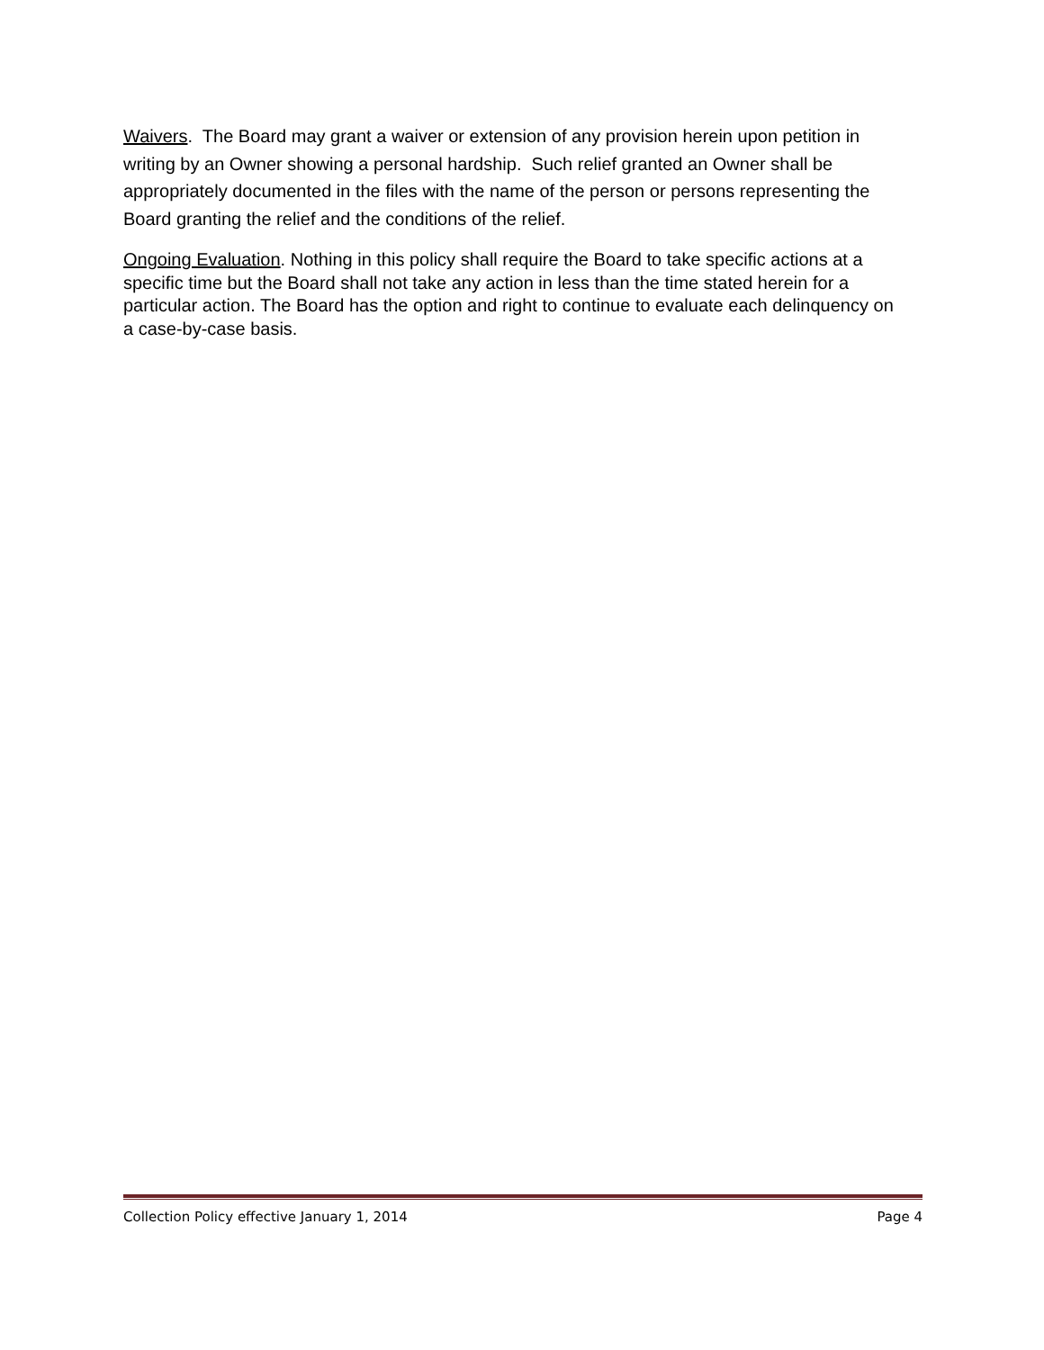Waivers. The Board may grant a waiver or extension of any provision herein upon petition in writing by an Owner showing a personal hardship. Such relief granted an Owner shall be appropriately documented in the files with the name of the person or persons representing the Board granting the relief and the conditions of the relief.
Ongoing Evaluation. Nothing in this policy shall require the Board to take specific actions at a specific time but the Board shall not take any action in less than the time stated herein for a particular action. The Board has the option and right to continue to evaluate each delinquency on a case-by-case basis.
Collection Policy effective January 1, 2014 Page 4